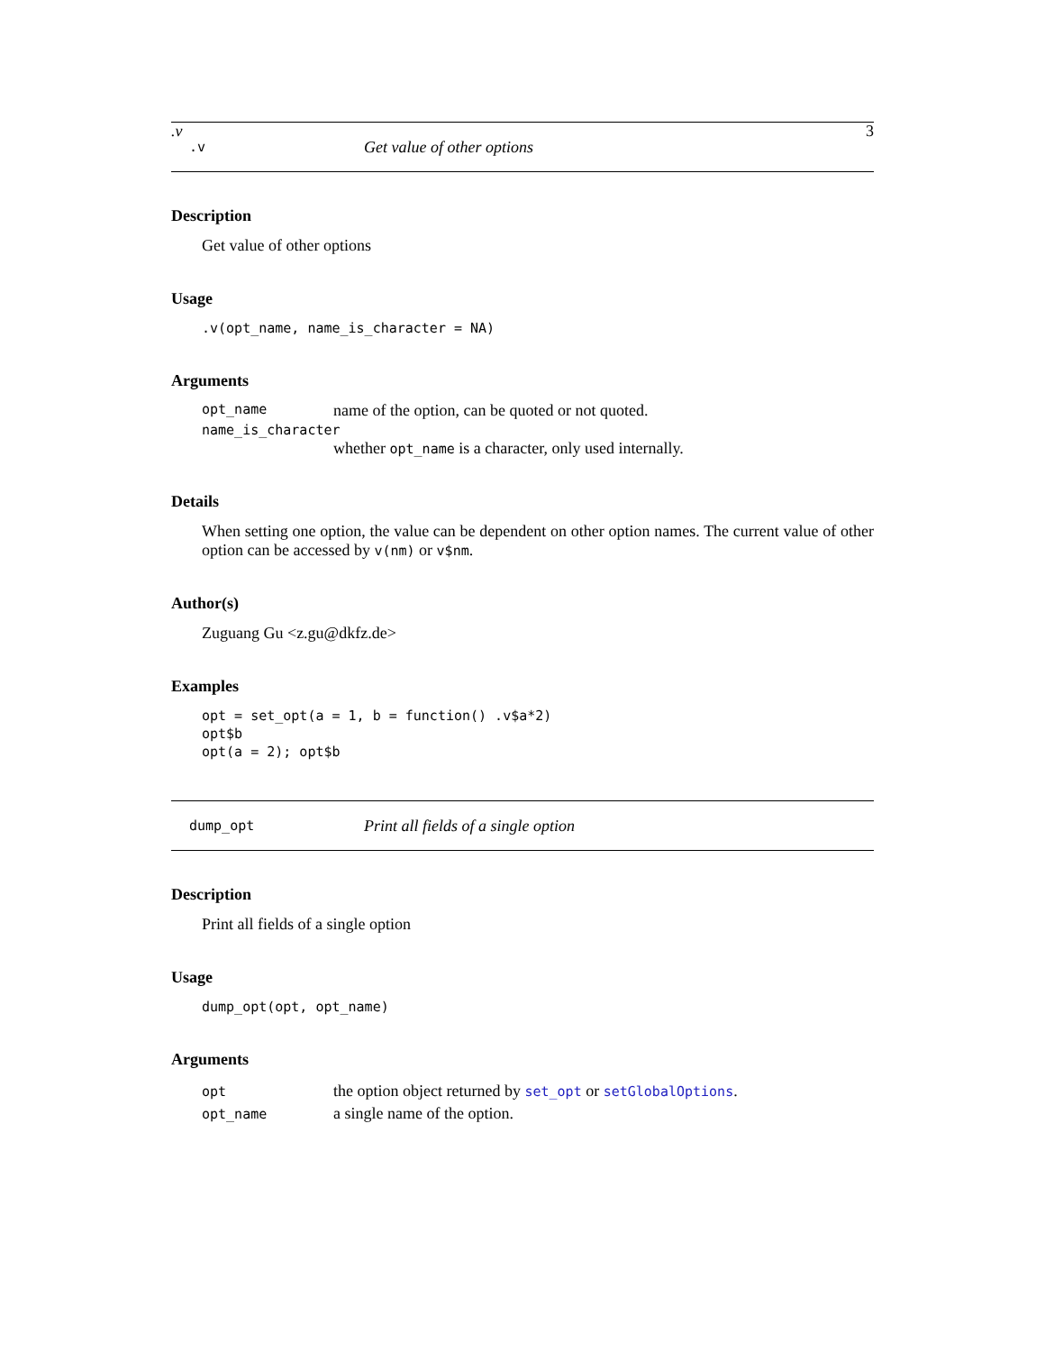.v 3
.v Get value of other options
Description
Get value of other options
Usage
.v(opt_name, name_is_character = NA)
Arguments
opt_name name of the option, can be quoted or not quoted.
name_is_character
whether opt_name is a character, only used internally.
Details
When setting one option, the value can be dependent on other option names. The current value of other option can be accessed by v(nm) or v$nm.
Author(s)
Zuguang Gu <z.gu@dkfz.de>
Examples
opt = set_opt(a = 1, b = function() .v$a*2)
opt$b
opt(a = 2); opt$b
dump_opt Print all fields of a single option
Description
Print all fields of a single option
Usage
dump_opt(opt, opt_name)
Arguments
| opt | the option object returned by set_opt or setGlobalOptions . |
| opt_name | a single name of the option. |